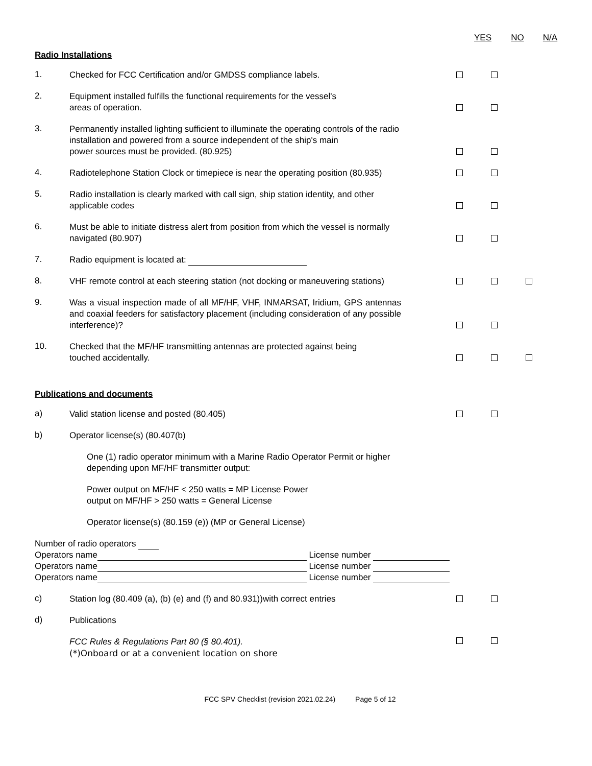YES NO N/A
Radio Installations
1.
Checked for FCC Certification and/or GMDSS compliance labels.
2.
Equipment installed fulfills the functional requirements for the vessel's
areas of operation.
3.
Permanently installed lighting sufficient to illuminate the operating controls of the radio installation and powered from a source independent of the ship's main
power sources must be provided. (80.925)
4.
Radiotelephone Station Clock or timepiece is near the operating position (80.935)
5.
Radio installation is clearly marked with call sign, ship station identity, and other
applicable codes
6.
Must be able to initiate distress alert from position from which the vessel is normally
navigated (80.907)
7.
Radio equipment is located at:
8.
VHF remote control at each steering station (not docking or maneuvering stations)
9.
Was a visual inspection made of all MF/HF, VHF, INMARSAT, Iridium, GPS antennas and coaxial feeders for satisfactory placement (including consideration of any possible interference)?
10.
Checked that the MF/HF transmitting antennas are protected against being
touched accidentally.
Publications and documents
a)
Valid station license and posted (80.405)
b)
Operator license(s) (80.407(b)
One (1) radio operator minimum with a Marine Radio Operator Permit or higher
depending upon MF/HF transmitter output:
Power output on MF/HF < 250 watts = MP License Power
output on MF/HF > 250 watts = General License
Operator license(s) (80.159 (e)) (MP or General License)
Number of radio operators
Operators name License number
Operators name License number
Operators name License number
c)
Station log (80.409 (a), (b) (e) and (f) and 80.931))with correct entries
d)
Publications
FCC Rules & Regulations Part 80 (§ 80.401).
(*)Onboard or at a convenient location on shore
FCC SPV Checklist (revision 2021.02.24) Page 5 of 12